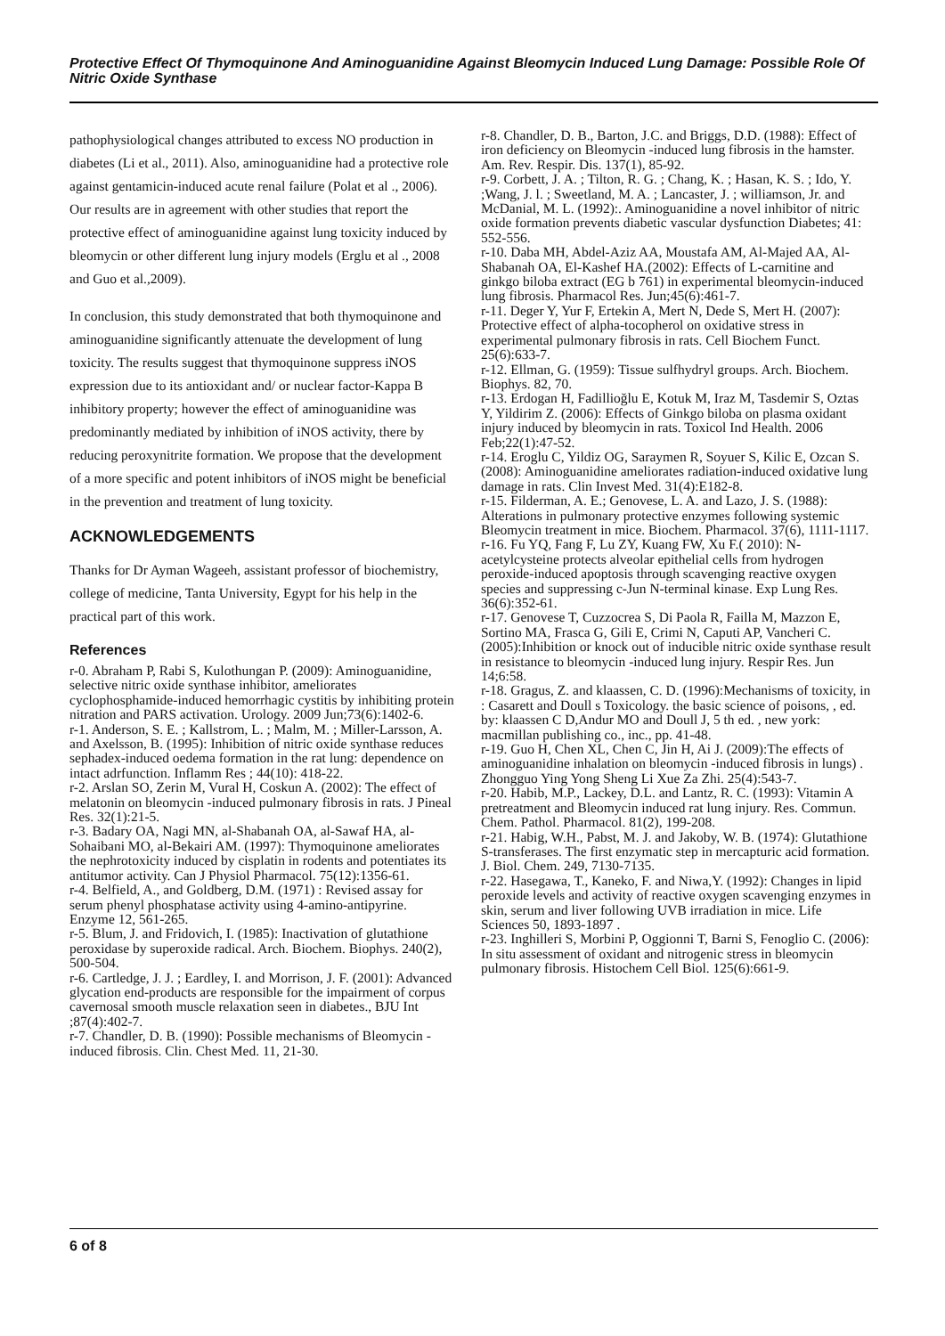Protective Effect Of Thymoquinone And Aminoguanidine Against Bleomycin Induced Lung Damage: Possible Role Of Nitric Oxide Synthase
pathophysiological changes attributed to excess NO production in diabetes (Li et al., 2011). Also, aminoguanidine had a protective role against gentamicin-induced acute renal failure (Polat et al ., 2006). Our results are in agreement with other studies that report the protective effect of aminoguanidine against lung toxicity induced by bleomycin or other different lung injury models (Erglu et al ., 2008 and Guo et al.,2009).
In conclusion, this study demonstrated that both thymoquinone and aminoguanidine significantly attenuate the development of lung toxicity. The results suggest that thymoquinone suppress iNOS expression due to its antioxidant and/ or nuclear factor-Kappa B inhibitory property; however the effect of aminoguanidine was predominantly mediated by inhibition of iNOS activity, there by reducing peroxynitrite formation. We propose that the development of a more specific and potent inhibitors of iNOS might be beneficial in the prevention and treatment of lung toxicity.
ACKNOWLEDGEMENTS
Thanks for Dr Ayman Wageeh, assistant professor of biochemistry, college of medicine, Tanta University, Egypt for his help in the practical part of this work.
References
r-0. Abraham P, Rabi S, Kulothungan P. (2009): Aminoguanidine, selective nitric oxide synthase inhibitor, ameliorates cyclophosphamide-induced hemorrhagic cystitis by inhibiting protein nitration and PARS activation. Urology. 2009 Jun;73(6):1402-6.
r-1. Anderson, S. E. ; Kallstrom, L. ; Malm, M. ; Miller-Larsson, A. and Axelsson, B. (1995): Inhibition of nitric oxide synthase reduces sephadex-induced oedema formation in the rat lung: dependence on intact adrfunction. Inflamm Res ; 44(10): 418-22.
r-2. Arslan SO, Zerin M, Vural H, Coskun A. (2002): The effect of melatonin on bleomycin -induced pulmonary fibrosis in rats. J Pineal Res. 32(1):21-5.
r-3. Badary OA, Nagi MN, al-Shabanah OA, al-Sawaf HA, al-Sohaibani MO, al-Bekairi AM. (1997): Thymoquinone ameliorates the nephrotoxicity induced by cisplatin in rodents and potentiates its antitumor activity. Can J Physiol Pharmacol. 75(12):1356-61.
r-4. Belfield, A., and Goldberg, D.M. (1971) : Revised assay for serum phenyl phosphatase activity using 4-amino-antipyrine. Enzyme 12, 561-265.
r-5. Blum, J. and Fridovich, I. (1985): Inactivation of glutathione peroxidase by superoxide radical. Arch. Biochem. Biophys. 240(2), 500-504.
r-6. Cartledge, J. J. ; Eardley, I. and Morrison, J. F. (2001): Advanced glycation end-products are responsible for the impairment of corpus cavernosal smooth muscle relaxation seen in diabetes., BJU Int ;87(4):402-7.
r-7. Chandler, D. B. (1990): Possible mechanisms of Bleomycin -induced fibrosis. Clin. Chest Med. 11, 21-30.
r-8. Chandler, D. B., Barton, J.C. and Briggs, D.D. (1988): Effect of iron deficiency on Bleomycin -induced lung fibrosis in the hamster. Am. Rev. Respir. Dis. 137(1), 85-92.
r-9. Corbett, J. A. ; Tilton, R. G. ; Chang, K. ; Hasan, K. S. ; Ido, Y. ;Wang, J. l. ; Sweetland, M. A. ; Lancaster, J. ; williamson, Jr. and McDanial, M. L. (1992):. Aminoguanidine a novel inhibitor of nitric oxide formation prevents diabetic vascular dysfunction Diabetes; 41: 552-556.
r-10. Daba MH, Abdel-Aziz AA, Moustafa AM, Al-Majed AA, Al-Shabanah OA, El-Kashef HA.(2002): Effects of L-carnitine and ginkgo biloba extract (EG b 761) in experimental bleomycin-induced lung fibrosis. Pharmacol Res. Jun;45(6):461-7.
r-11. Deger Y, Yur F, Ertekin A, Mert N, Dede S, Mert H. (2007): Protective effect of alpha-tocopherol on oxidative stress in experimental pulmonary fibrosis in rats. Cell Biochem Funct. 25(6):633-7.
r-12. Ellman, G. (1959): Tissue sulfhydryl groups. Arch. Biochem. Biophys. 82, 70.
r-13. Erdogan H, Fadillioğlu E, Kotuk M, Iraz M, Tasdemir S, Oztas Y, Yildirim Z. (2006): Effects of Ginkgo biloba on plasma oxidant injury induced by bleomycin in rats. Toxicol Ind Health. 2006 Feb;22(1):47-52.
r-14. Eroglu C, Yildiz OG, Saraymen R, Soyuer S, Kilic E, Ozcan S.(2008): Aminoguanidine ameliorates radiation-induced oxidative lung damage in rats. Clin Invest Med. 31(4):E182-8.
r-15. Filderman, A. E.; Genovese, L. A. and Lazo, J. S. (1988): Alterations in pulmonary protective enzymes following systemic Bleomycin treatment in mice. Biochem. Pharmacol. 37(6), 1111-1117.
r-16. Fu YQ, Fang F, Lu ZY, Kuang FW, Xu F.( 2010): N-acetylcysteine protects alveolar epithelial cells from hydrogen peroxide-induced apoptosis through scavenging reactive oxygen species and suppressing c-Jun N-terminal kinase. Exp Lung Res. 36(6):352-61.
r-17. Genovese T, Cuzzocrea S, Di Paola R, Failla M, Mazzon E, Sortino MA, Frasca G, Gili E, Crimi N, Caputi AP, Vancheri C. (2005):Inhibition or knock out of inducible nitric oxide synthase result in resistance to bleomycin -induced lung injury. Respir Res. Jun 14;6:58.
r-18. Gragus, Z. and klaassen, C. D. (1996):Mechanisms of toxicity, in : Casarett and Doull s Toxicology. the basic science of poisons, , ed. by: klaassen C D,Andur MO and Doull J, 5 th ed. , new york: macmillan publishing co., inc., pp. 41-48.
r-19. Guo H, Chen XL, Chen C, Jin H, Ai J. (2009):The effects of aminoguanidine inhalation on bleomycin -induced fibrosis in lungs) . Zhongguo Ying Yong Sheng Li Xue Za Zhi. 25(4):543-7.
r-20. Habib, M.P., Lackey, D.L. and Lantz, R. C. (1993): Vitamin A pretreatment and Bleomycin induced rat lung injury. Res. Commun. Chem. Pathol. Pharmacol. 81(2), 199-208.
r-21. Habig, W.H., Pabst, M. J. and Jakoby, W. B. (1974): Glutathione S-transferases. The first enzymatic step in mercapturic acid formation. J. Biol. Chem. 249, 7130-7135.
r-22. Hasegawa, T., Kaneko, F. and Niwa,Y. (1992): Changes in lipid peroxide levels and activity of reactive oxygen scavenging enzymes in skin, serum and liver following UVB irradiation in mice. Life Sciences 50, 1893-1897 .
r-23. Inghilleri S, Morbini P, Oggionni T, Barni S, Fenoglio C. (2006): In situ assessment of oxidant and nitrogenic stress in bleomycin pulmonary fibrosis. Histochem Cell Biol. 125(6):661-9.
6 of 8